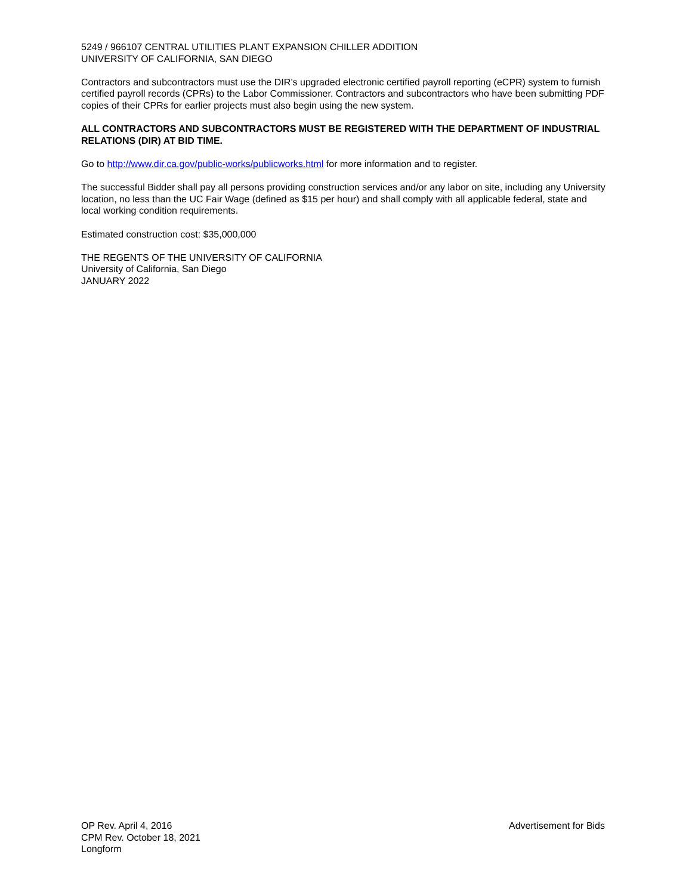5249 / 966107 CENTRAL UTILITIES PLANT EXPANSION CHILLER ADDITION
UNIVERSITY OF CALIFORNIA, SAN DIEGO
Contractors and subcontractors must use the DIR’s upgraded electronic certified payroll reporting (eCPR) system to furnish certified payroll records (CPRs) to the Labor Commissioner. Contractors and subcontractors who have been submitting PDF copies of their CPRs for earlier projects must also begin using the new system.
ALL CONTRACTORS AND SUBCONTRACTORS MUST BE REGISTERED WITH THE DEPARTMENT OF INDUSTRIAL RELATIONS (DIR) AT BID TIME.
Go to http://www.dir.ca.gov/public-works/publicworks.html for more information and to register.
The successful Bidder shall pay all persons providing construction services and/or any labor on site, including any University location, no less than the UC Fair Wage (defined as $15 per hour) and shall comply with all applicable federal, state and local working condition requirements.
Estimated construction cost: $35,000,000
THE REGENTS OF THE UNIVERSITY OF CALIFORNIA
University of California, San Diego
JANUARY 2022
OP Rev. April 4, 2016
CPM Rev. October 18, 2021
Longform
Advertisement for Bids